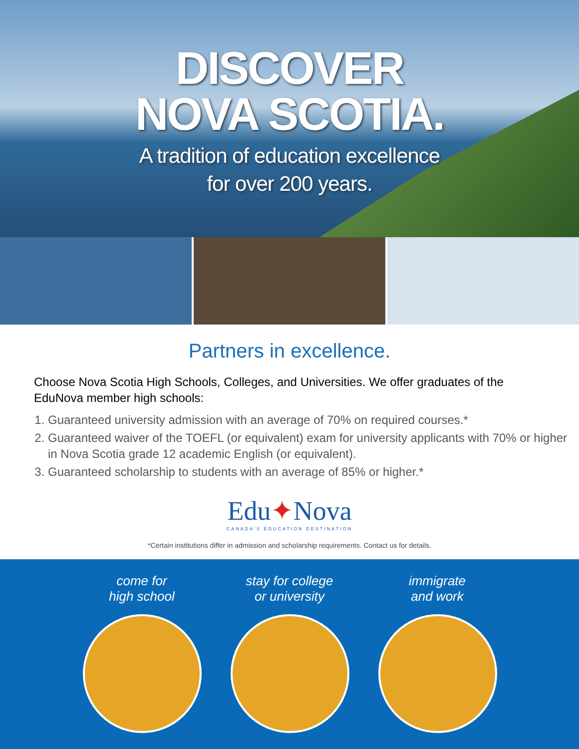DISCOVER
NOVA SCOTIA.
A tradition of education excellence
for over 200 years.
Partners in excellence.
Choose Nova Scotia High Schools, Colleges, and Universities. We offer graduates of the EduNova member high schools:
1. Guaranteed university admission with an average of 70% on required courses.*
2. Guaranteed waiver of the TOEFL (or equivalent) exam for university applicants with 70% or higher in Nova Scotia grade 12 academic English (or equivalent).
3. Guaranteed scholarship to students with an average of 85% or higher.*
Edu✦Nova
CANADA'S EDUCATION DESTINATION
*Certain institutions differ in admission and scholarship requirements. Contact us for details.
come for
high school
stay for college
or university
immigrate
and work